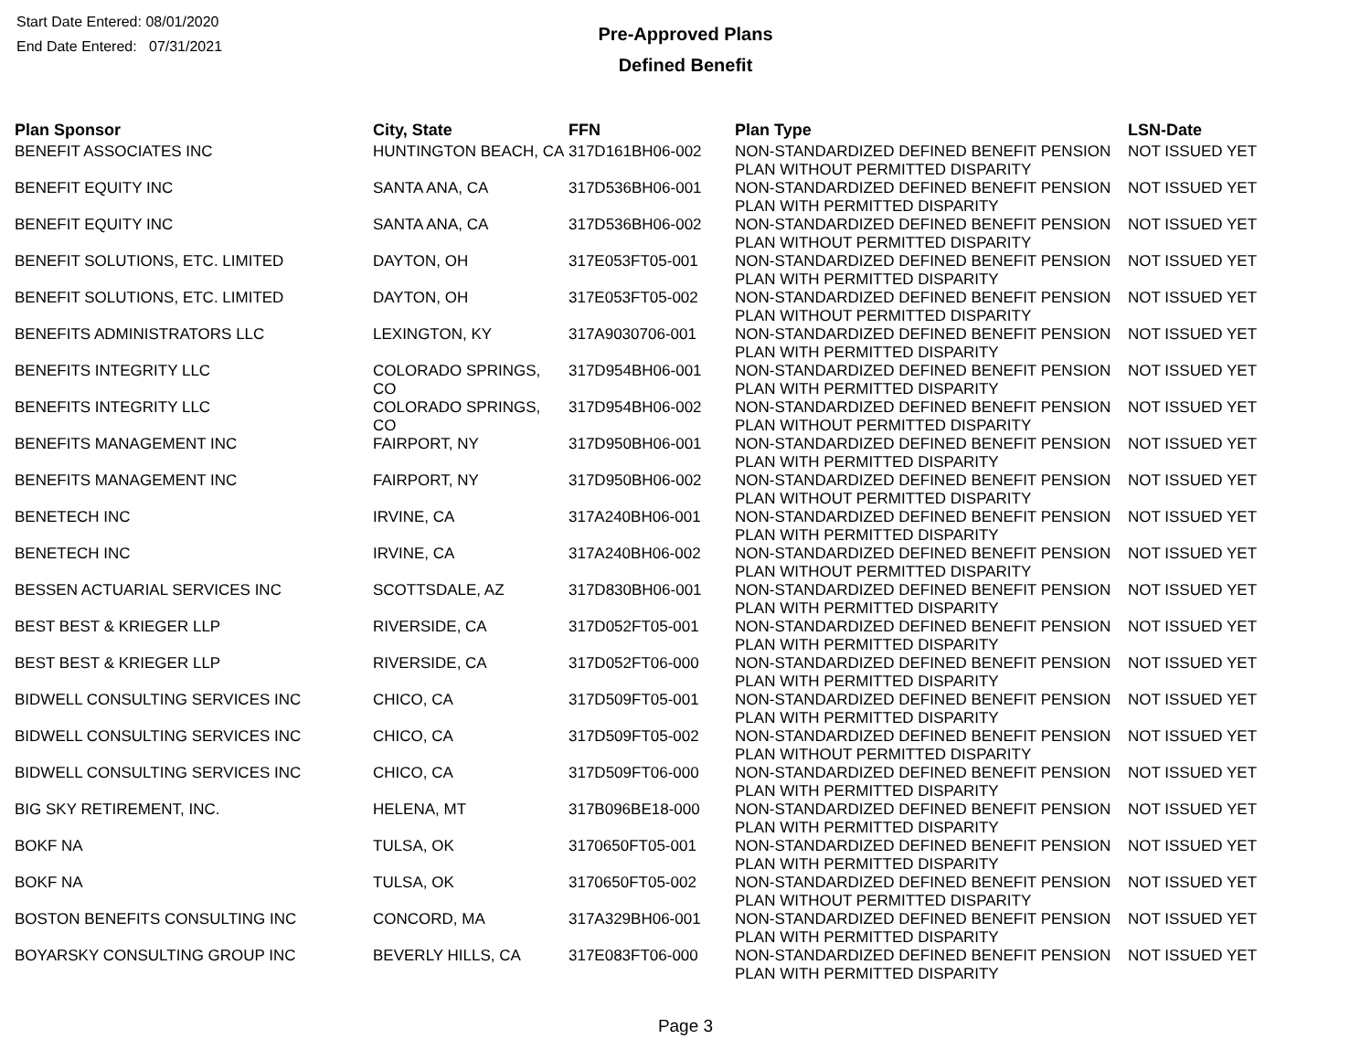Start Date Entered: 08/01/2020
End Date Entered: 07/31/2021
Pre-Approved Plans
Defined Benefit
| Plan Sponsor | City, State | FFN | Plan Type | LSN-Date |
| --- | --- | --- | --- | --- |
| BENEFIT ASSOCIATES INC | HUNTINGTON BEACH, CA | 317D161BH06-002 | NON-STANDARDIZED DEFINED BENEFIT PENSION PLAN WITHOUT PERMITTED DISPARITY | NOT ISSUED YET |
| BENEFIT EQUITY INC | SANTA ANA, CA | 317D536BH06-001 | NON-STANDARDIZED DEFINED BENEFIT PENSION PLAN WITH PERMITTED DISPARITY | NOT ISSUED YET |
| BENEFIT EQUITY INC | SANTA ANA, CA | 317D536BH06-002 | NON-STANDARDIZED DEFINED BENEFIT PENSION PLAN WITHOUT PERMITTED DISPARITY | NOT ISSUED YET |
| BENEFIT SOLUTIONS, ETC. LIMITED | DAYTON, OH | 317E053FT05-001 | NON-STANDARDIZED DEFINED BENEFIT PENSION PLAN WITH PERMITTED DISPARITY | NOT ISSUED YET |
| BENEFIT SOLUTIONS, ETC. LIMITED | DAYTON, OH | 317E053FT05-002 | NON-STANDARDIZED DEFINED BENEFIT PENSION PLAN WITHOUT PERMITTED DISPARITY | NOT ISSUED YET |
| BENEFITS ADMINISTRATORS LLC | LEXINGTON, KY | 317A9030706-001 | NON-STANDARDIZED DEFINED BENEFIT PENSION PLAN WITH PERMITTED DISPARITY | NOT ISSUED YET |
| BENEFITS INTEGRITY LLC | COLORADO SPRINGS, CO | 317D954BH06-001 | NON-STANDARDIZED DEFINED BENEFIT PENSION PLAN WITH PERMITTED DISPARITY | NOT ISSUED YET |
| BENEFITS INTEGRITY LLC | COLORADO SPRINGS, CO | 317D954BH06-002 | NON-STANDARDIZED DEFINED BENEFIT PENSION PLAN WITHOUT PERMITTED DISPARITY | NOT ISSUED YET |
| BENEFITS MANAGEMENT INC | FAIRPORT, NY | 317D950BH06-001 | NON-STANDARDIZED DEFINED BENEFIT PENSION PLAN WITH PERMITTED DISPARITY | NOT ISSUED YET |
| BENEFITS MANAGEMENT INC | FAIRPORT, NY | 317D950BH06-002 | NON-STANDARDIZED DEFINED BENEFIT PENSION PLAN WITHOUT PERMITTED DISPARITY | NOT ISSUED YET |
| BENETECH INC | IRVINE, CA | 317A240BH06-001 | NON-STANDARDIZED DEFINED BENEFIT PENSION PLAN WITH PERMITTED DISPARITY | NOT ISSUED YET |
| BENETECH INC | IRVINE, CA | 317A240BH06-002 | NON-STANDARDIZED DEFINED BENEFIT PENSION PLAN WITHOUT PERMITTED DISPARITY | NOT ISSUED YET |
| BESSEN ACTUARIAL SERVICES INC | SCOTTSDALE, AZ | 317D830BH06-001 | NON-STANDARDIZED DEFINED BENEFIT PENSION PLAN WITH PERMITTED DISPARITY | NOT ISSUED YET |
| BEST BEST & KRIEGER LLP | RIVERSIDE, CA | 317D052FT05-001 | NON-STANDARDIZED DEFINED BENEFIT PENSION PLAN WITH PERMITTED DISPARITY | NOT ISSUED YET |
| BEST BEST & KRIEGER LLP | RIVERSIDE, CA | 317D052FT06-000 | NON-STANDARDIZED DEFINED BENEFIT PENSION PLAN WITH PERMITTED DISPARITY | NOT ISSUED YET |
| BIDWELL CONSULTING SERVICES INC | CHICO, CA | 317D509FT05-001 | NON-STANDARDIZED DEFINED BENEFIT PENSION PLAN WITH PERMITTED DISPARITY | NOT ISSUED YET |
| BIDWELL CONSULTING SERVICES INC | CHICO, CA | 317D509FT05-002 | NON-STANDARDIZED DEFINED BENEFIT PENSION PLAN WITHOUT PERMITTED DISPARITY | NOT ISSUED YET |
| BIDWELL CONSULTING SERVICES INC | CHICO, CA | 317D509FT06-000 | NON-STANDARDIZED DEFINED BENEFIT PENSION PLAN WITH PERMITTED DISPARITY | NOT ISSUED YET |
| BIG SKY RETIREMENT, INC. | HELENA, MT | 317B096BE18-000 | NON-STANDARDIZED DEFINED BENEFIT PENSION PLAN WITH PERMITTED DISPARITY | NOT ISSUED YET |
| BOKF NA | TULSA, OK | 3170650FT05-001 | NON-STANDARDIZED DEFINED BENEFIT PENSION PLAN WITH PERMITTED DISPARITY | NOT ISSUED YET |
| BOKF NA | TULSA, OK | 3170650FT05-002 | NON-STANDARDIZED DEFINED BENEFIT PENSION PLAN WITHOUT PERMITTED DISPARITY | NOT ISSUED YET |
| BOSTON BENEFITS CONSULTING INC | CONCORD, MA | 317A329BH06-001 | NON-STANDARDIZED DEFINED BENEFIT PENSION PLAN WITH PERMITTED DISPARITY | NOT ISSUED YET |
| BOYARSKY CONSULTING GROUP INC | BEVERLY HILLS, CA | 317E083FT06-000 | NON-STANDARDIZED DEFINED BENEFIT PENSION PLAN WITH PERMITTED DISPARITY | NOT ISSUED YET |
Page 3